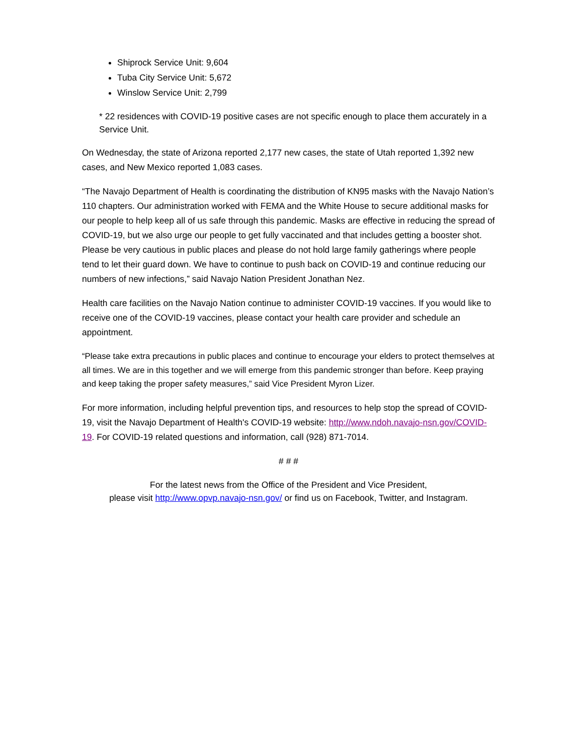Shiprock Service Unit: 9,604
Tuba City Service Unit: 5,672
Winslow Service Unit: 2,799
* 22 residences with COVID-19 positive cases are not specific enough to place them accurately in a Service Unit.
On Wednesday, the state of Arizona reported 2,177 new cases, the state of Utah reported 1,392 new cases, and New Mexico reported 1,083 cases.
“The Navajo Department of Health is coordinating the distribution of KN95 masks with the Navajo Nation’s 110 chapters. Our administration worked with FEMA and the White House to secure additional masks for our people to help keep all of us safe through this pandemic. Masks are effective in reducing the spread of COVID-19, but we also urge our people to get fully vaccinated and that includes getting a booster shot. Please be very cautious in public places and please do not hold large family gatherings where people tend to let their guard down. We have to continue to push back on COVID-19 and continue reducing our numbers of new infections,” said Navajo Nation President Jonathan Nez.
Health care facilities on the Navajo Nation continue to administer COVID-19 vaccines. If you would like to receive one of the COVID-19 vaccines, please contact your health care provider and schedule an appointment.
“Please take extra precautions in public places and continue to encourage your elders to protect themselves at all times. We are in this together and we will emerge from this pandemic stronger than before. Keep praying and keep taking the proper safety measures,” said Vice President Myron Lizer.
For more information, including helpful prevention tips, and resources to help stop the spread of COVID-19, visit the Navajo Department of Health's COVID-19 website: http://www.ndoh.navajo-nsn.gov/COVID-19. For COVID-19 related questions and information, call (928) 871-7014.
# # #
For the latest news from the Office of the President and Vice President,
please visit http://www.opvp.navajo-nsn.gov/ or find us on Facebook, Twitter, and Instagram.